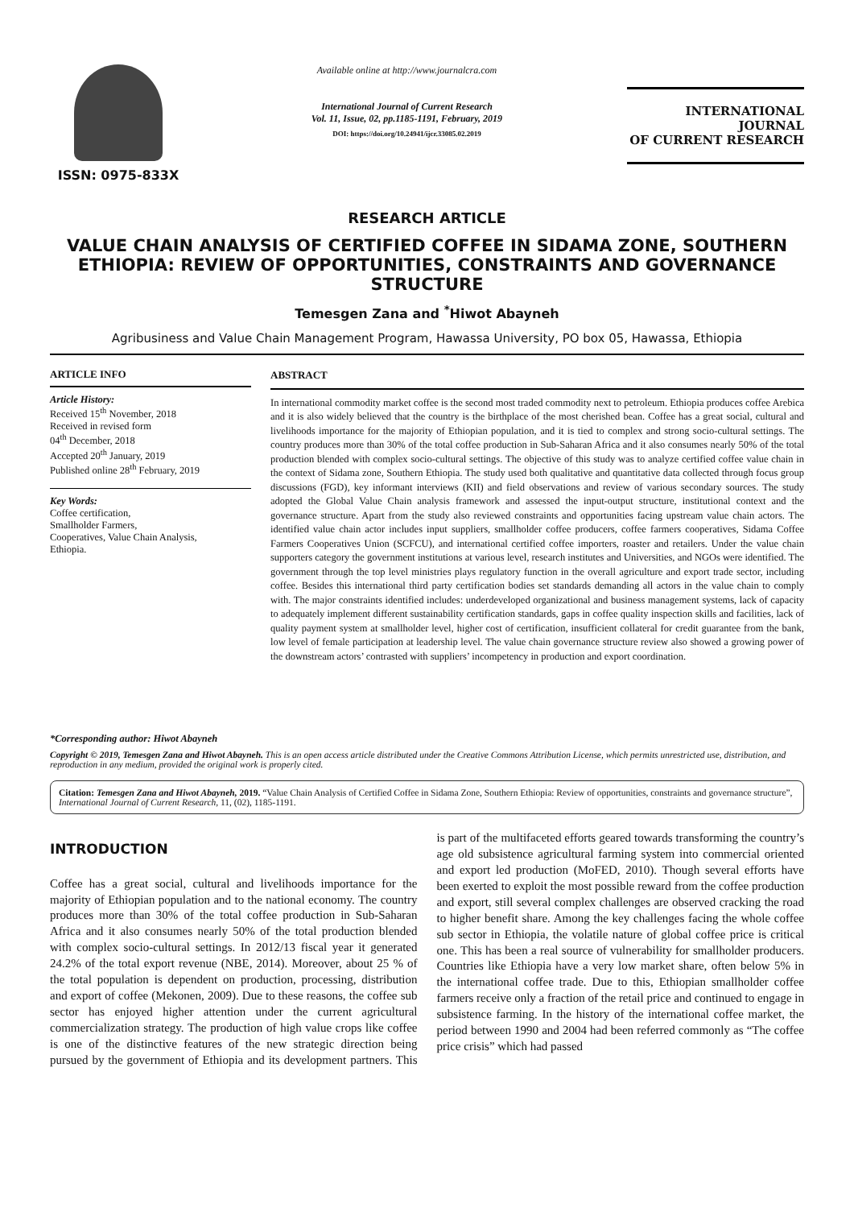ISSN: 0975-833X
Available online at http://www.journalcra.com
International Journal of Current Research
Vol. 11, Issue, 02, pp.1185-1191, February, 2019
DOI: https://doi.org/10.24941/ijcr.33085.02.2019
INTERNATIONAL JOURNAL
OF CURRENT RESEARCH
RESEARCH ARTICLE
VALUE CHAIN ANALYSIS OF CERTIFIED COFFEE IN SIDAMA ZONE, SOUTHERN ETHIOPIA: REVIEW OF OPPORTUNITIES, CONSTRAINTS AND GOVERNANCE STRUCTURE
Temesgen Zana and <sup>*</sup>Hiwot Abayneh
Agribusiness and Value Chain Management Program, Hawassa University, PO box 05, Hawassa, Ethiopia
ARTICLE INFO
Article History:
Received 15<sup>th</sup> November, 2018
Received in revised form
04<sup>th</sup> December, 2018
Accepted 20<sup>th</sup> January, 2019
Published online 28<sup>th</sup> February, 2019
Key Words:
Coffee certification,
Smallholder Farmers,
Cooperatives, Value Chain Analysis,
Ethiopia.
*Corresponding author: Hiwot Abayneh
ABSTRACT
In international commodity market coffee is the second most traded commodity next to petroleum. Ethiopia produces coffee Arebica and it is also widely believed that the country is the birthplace of the most cherished bean. Coffee has a great social, cultural and livelihoods importance for the majority of Ethiopian population, and it is tied to complex and strong socio-cultural settings. The country produces more than 30% of the total coffee production in Sub-Saharan Africa and it also consumes nearly 50% of the total production blended with complex socio-cultural settings. The objective of this study was to analyze certified coffee value chain in the context of Sidama zone, Southern Ethiopia. The study used both qualitative and quantitative data collected through focus group discussions (FGD), key informant interviews (KII) and field observations and review of various secondary sources. The study adopted the Global Value Chain analysis framework and assessed the input-output structure, institutional context and the governance structure. Apart from the study also reviewed constraints and opportunities facing upstream value chain actors. The identified value chain actor includes input suppliers, smallholder coffee producers, coffee farmers cooperatives, Sidama Coffee Farmers Cooperatives Union (SCFCU), and international certified coffee importers, roaster and retailers. Under the value chain supporters category the government institutions at various level, research institutes and Universities, and NGOs were identified. The government through the top level ministries plays regulatory function in the overall agriculture and export trade sector, including coffee. Besides this international third party certification bodies set standards demanding all actors in the value chain to comply with. The major constraints identified includes: underdeveloped organizational and business management systems, lack of capacity to adequately implement different sustainability certification standards, gaps in coffee quality inspection skills and facilities, lack of quality payment system at smallholder level, higher cost of certification, insufficient collateral for credit guarantee from the bank, low level of female participation at leadership level. The value chain governance structure review also showed a growing power of the downstream actors’ contrasted with suppliers’ incompetency in production and export coordination.
Copyright © 2019, Temesgen Zana and Hiwot Abayneh. This is an open access article distributed under the Creative Commons Attribution License, which permits unrestricted use, distribution, and reproduction in any medium, provided the original work is properly cited.
Citation: Temesgen Zana and Hiwot Abayneh, 2019. “Value Chain Analysis of Certified Coffee in Sidama Zone, Southern Ethiopia: Review of opportunities, constraints and governance structure”, International Journal of Current Research, 11, (02), 1185-1191.
INTRODUCTION
Coffee has a great social, cultural and livelihoods importance for the majority of Ethiopian population and to the national economy. The country produces more than 30% of the total coffee production in Sub-Saharan Africa and it also consumes nearly 50% of the total production blended with complex socio-cultural settings. In 2012/13 fiscal year it generated 24.2% of the total export revenue (NBE, 2014). Moreover, about 25 % of the total population is dependent on production, processing, distribution and export of coffee (Mekonen, 2009). Due to these reasons, the coffee sub sector has enjoyed higher attention under the current agricultural commercialization strategy. The production of high value crops like coffee is one of the distinctive features of the new strategic direction being pursued by the government of Ethiopia and its development partners. This is part of the multifaceted efforts geared towards transforming the country’s age old subsistence agricultural farming system into commercial oriented and export led production (MoFED, 2010). Though several efforts have been exerted to exploit the most possible reward from the coffee production and export, still several complex challenges are observed cracking the road to higher benefit share. Among the key challenges facing the whole coffee sub sector in Ethiopia, the volatile nature of global coffee price is critical one. This has been a real source of vulnerability for smallholder producers. Countries like Ethiopia have a very low market share, often below 5% in the international coffee trade. Due to this, Ethiopian smallholder coffee farmers receive only a fraction of the retail price and continued to engage in subsistence farming. In the history of the international coffee market, the period between 1990 and 2004 had been referred commonly as “The coffee price crisis” which had passed